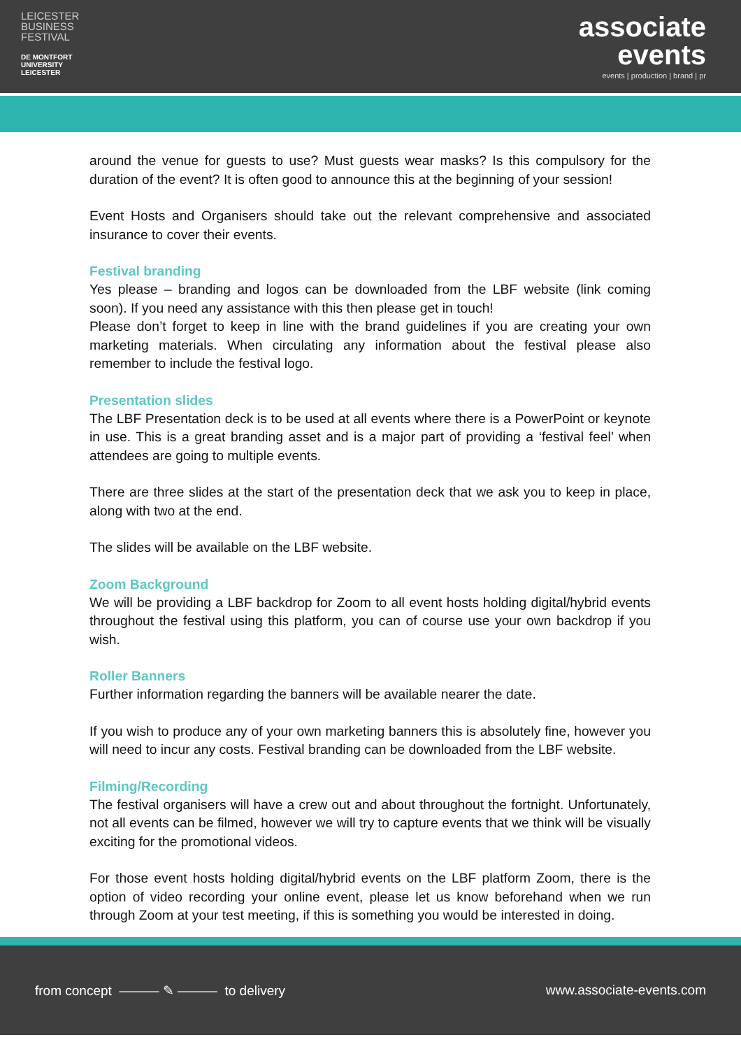LEICESTER
BUSINESS
FESTIVAL
DE MONTFORT
UNIVERSITY
LEICESTER
associate
events
events | production | brand | pr
around the venue for guests to use? Must guests wear masks? Is this compulsory for the duration of the event? It is often good to announce this at the beginning of your session!
Event Hosts and Organisers should take out the relevant comprehensive and associated insurance to cover their events.
Festival branding
Yes please – branding and logos can be downloaded from the LBF website (link coming soon). If you need any assistance with this then please get in touch!
Please don’t forget to keep in line with the brand guidelines if you are creating your own marketing materials. When circulating any information about the festival please also remember to include the festival logo.
Presentation slides
The LBF Presentation deck is to be used at all events where there is a PowerPoint or keynote in use. This is a great branding asset and is a major part of providing a ‘festival feel’ when attendees are going to multiple events.
There are three slides at the start of the presentation deck that we ask you to keep in place, along with two at the end.
The slides will be available on the LBF website.
Zoom Background
We will be providing a LBF backdrop for Zoom to all event hosts holding digital/hybrid events throughout the festival using this platform, you can of course use your own backdrop if you wish.
Roller Banners
Further information regarding the banners will be available nearer the date.
If you wish to produce any of your own marketing banners this is absolutely fine, however you will need to incur any costs. Festival branding can be downloaded from the LBF website.
Filming/Recording
The festival organisers will have a crew out and about throughout the fortnight. Unfortunately, not all events can be filmed, however we will try to capture events that we think will be visually exciting for the promotional videos.
For those event hosts holding digital/hybrid events on the LBF platform Zoom, there is the option of video recording your online event, please let us know beforehand when we run through Zoom at your test meeting, if this is something you would be interested in doing.
from concept ——— ✎ ——— to delivery www.associate-events.com